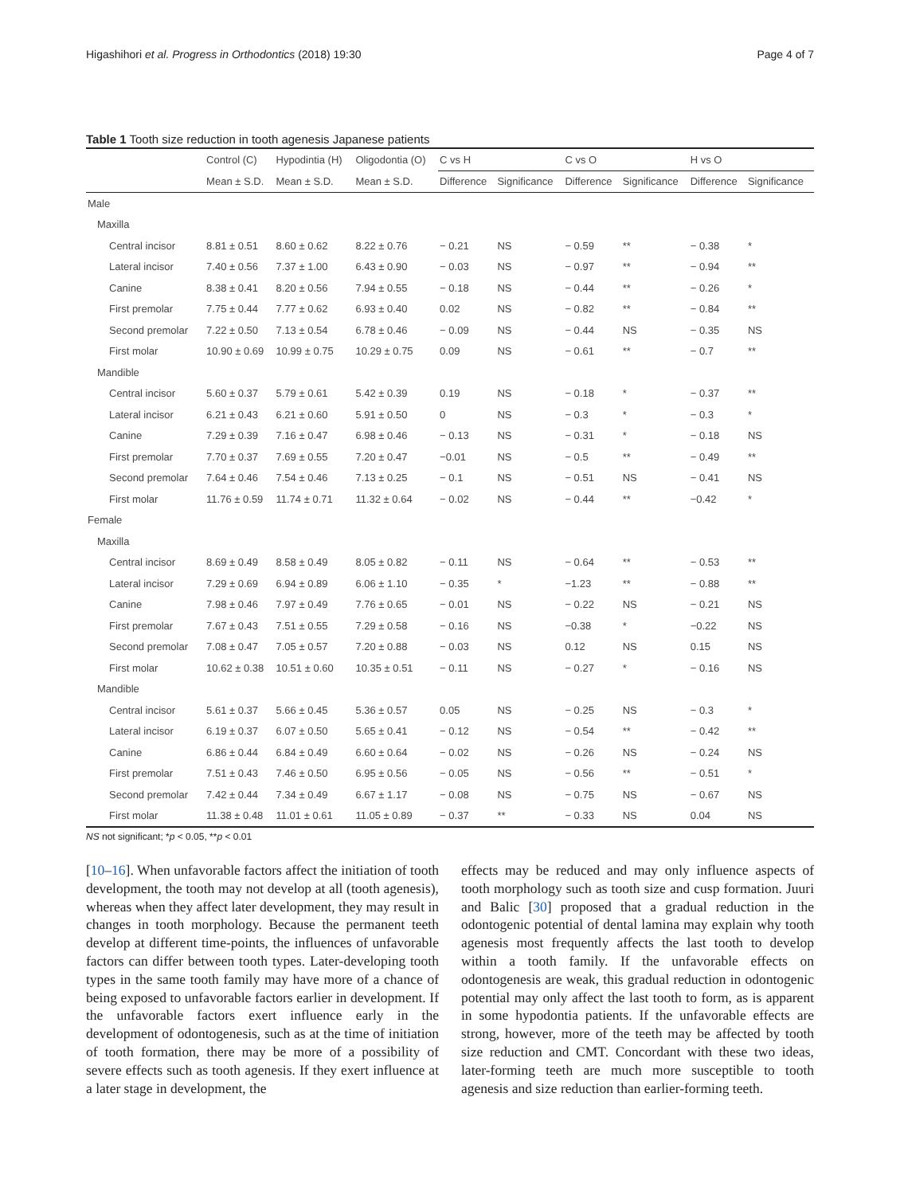Higashihori et al. Progress in Orthodontics (2018) 19:30
Page 4 of 7
Table 1 Tooth size reduction in tooth agenesis Japanese patients
| | Control (C) | Hypodintia (H) | Oligodontia (O) | C vs H | | C vs O | | H vs O | |
| --- | --- | --- | --- | --- | --- | --- | --- | --- | --- |
| | Mean ± S.D. | Mean ± S.D. | Mean ± S.D. | Difference | Significance | Difference | Significance | Difference | Significance |
| Male | | | | | | | | | |
| Maxilla | | | | | | | | | |
| Central incisor | 8.81 ± 0.51 | 8.60 ± 0.62 | 8.22 ± 0.76 | − 0.21 | NS | − 0.59 | ** | − 0.38 | * |
| Lateral incisor | 7.40 ± 0.56 | 7.37 ± 1.00 | 6.43 ± 0.90 | − 0.03 | NS | − 0.97 | ** | − 0.94 | ** |
| Canine | 8.38 ± 0.41 | 8.20 ± 0.56 | 7.94 ± 0.55 | − 0.18 | NS | − 0.44 | ** | − 0.26 | * |
| First premolar | 7.75 ± 0.44 | 7.77 ± 0.62 | 6.93 ± 0.40 | 0.02 | NS | − 0.82 | ** | − 0.84 | ** |
| Second premolar | 7.22 ± 0.50 | 7.13 ± 0.54 | 6.78 ± 0.46 | − 0.09 | NS | − 0.44 | NS | − 0.35 | NS |
| First molar | 10.90 ± 0.69 | 10.99 ± 0.75 | 10.29 ± 0.75 | 0.09 | NS | − 0.61 | ** | − 0.7 | ** |
| Mandible | | | | | | | | | |
| Central incisor | 5.60 ± 0.37 | 5.79 ± 0.61 | 5.42 ± 0.39 | 0.19 | NS | − 0.18 | * | − 0.37 | ** |
| Lateral incisor | 6.21 ± 0.43 | 6.21 ± 0.60 | 5.91 ± 0.50 | 0 | NS | − 0.3 | * | − 0.3 | * |
| Canine | 7.29 ± 0.39 | 7.16 ± 0.47 | 6.98 ± 0.46 | − 0.13 | NS | − 0.31 | * | − 0.18 | NS |
| First premolar | 7.70 ± 0.37 | 7.69 ± 0.55 | 7.20 ± 0.47 | −0.01 | NS | − 0.5 | ** | − 0.49 | ** |
| Second premolar | 7.64 ± 0.46 | 7.54 ± 0.46 | 7.13 ± 0.25 | − 0.1 | NS | − 0.51 | NS | − 0.41 | NS |
| First molar | 11.76 ± 0.59 | 11.74 ± 0.71 | 11.32 ± 0.64 | − 0.02 | NS | − 0.44 | ** | −0.42 | * |
| Female | | | | | | | | | |
| Maxilla | | | | | | | | | |
| Central incisor | 8.69 ± 0.49 | 8.58 ± 0.49 | 8.05 ± 0.82 | − 0.11 | NS | − 0.64 | ** | − 0.53 | ** |
| Lateral incisor | 7.29 ± 0.69 | 6.94 ± 0.89 | 6.06 ± 1.10 | − 0.35 | * | −1.23 | ** | − 0.88 | ** |
| Canine | 7.98 ± 0.46 | 7.97 ± 0.49 | 7.76 ± 0.65 | − 0.01 | NS | − 0.22 | NS | − 0.21 | NS |
| First premolar | 7.67 ± 0.43 | 7.51 ± 0.55 | 7.29 ± 0.58 | − 0.16 | NS | −0.38 | * | −0.22 | NS |
| Second premolar | 7.08 ± 0.47 | 7.05 ± 0.57 | 7.20 ± 0.88 | − 0.03 | NS | 0.12 | NS | 0.15 | NS |
| First molar | 10.62 ± 0.38 | 10.51 ± 0.60 | 10.35 ± 0.51 | − 0.11 | NS | − 0.27 | * | − 0.16 | NS |
| Mandible | | | | | | | | | |
| Central incisor | 5.61 ± 0.37 | 5.66 ± 0.45 | 5.36 ± 0.57 | 0.05 | NS | − 0.25 | NS | − 0.3 | * |
| Lateral incisor | 6.19 ± 0.37 | 6.07 ± 0.50 | 5.65 ± 0.41 | − 0.12 | NS | − 0.54 | ** | − 0.42 | ** |
| Canine | 6.86 ± 0.44 | 6.84 ± 0.49 | 6.60 ± 0.64 | − 0.02 | NS | − 0.26 | NS | − 0.24 | NS |
| First premolar | 7.51 ± 0.43 | 7.46 ± 0.50 | 6.95 ± 0.56 | − 0.05 | NS | − 0.56 | ** | − 0.51 | * |
| Second premolar | 7.42 ± 0.44 | 7.34 ± 0.49 | 6.67 ± 1.17 | − 0.08 | NS | − 0.75 | NS | − 0.67 | NS |
| First molar | 11.38 ± 0.48 | 11.01 ± 0.61 | 11.05 ± 0.89 | − 0.37 | ** | − 0.33 | NS | 0.04 | NS |
NS not significant; *p < 0.05, **p < 0.01
[10–16]. When unfavorable factors affect the initiation of tooth development, the tooth may not develop at all (tooth agenesis), whereas when they affect later development, they may result in changes in tooth morphology. Because the permanent teeth develop at different time-points, the influences of unfavorable factors can differ between tooth types. Later-developing tooth types in the same tooth family may have more of a chance of being exposed to unfavorable factors earlier in development. If the unfavorable factors exert influence early in the development of odontogenesis, such as at the time of initiation of tooth formation, there may be more of a possibility of severe effects such as tooth agenesis. If they exert influence at a later stage in development, the
effects may be reduced and may only influence aspects of tooth morphology such as tooth size and cusp formation. Juuri and Balic [30] proposed that a gradual reduction in the odontogenic potential of dental lamina may explain why tooth agenesis most frequently affects the last tooth to develop within a tooth family. If the unfavorable effects on odontogenesis are weak, this gradual reduction in odontogenic potential may only affect the last tooth to form, as is apparent in some hypodontia patients. If the unfavorable effects are strong, however, more of the teeth may be affected by tooth size reduction and CMT. Concordant with these two ideas, later-forming teeth are much more susceptible to tooth agenesis and size reduction than earlier-forming teeth.